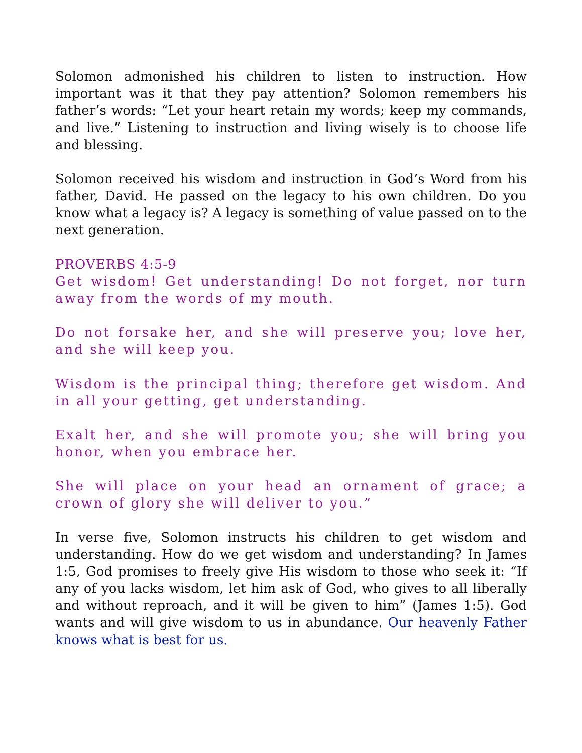Solomon admonished his children to listen to instruction. How important was it that they pay attention? Solomon remembers his father’s words: “Let your heart retain my words; keep my commands, and live.” Listening to instruction and living wisely is to choose life and blessing.
Solomon received his wisdom and instruction in God’s Word from his father, David. He passed on the legacy to his own children. Do you know what a legacy is? A legacy is something of value passed on to the next generation.
PROVERBS 4:5-9
Get wisdom! Get understanding! Do not forget, nor turn away from the words of my mouth.
Do not forsake her, and she will preserve you; love her, and she will keep you.
Wisdom is the principal thing; therefore get wisdom. And in all your getting, get understanding.
Exalt her, and she will promote you; she will bring you honor, when you embrace her.
She will place on your head an ornament of grace; a crown of glory she will deliver to you.”
In verse five, Solomon instructs his children to get wisdom and understanding. How do we get wisdom and understanding? In James 1:5, God promises to freely give His wisdom to those who seek it: “If any of you lacks wisdom, let him ask of God, who gives to all liberally and without reproach, and it will be given to him” (James 1:5). God wants and will give wisdom to us in abundance. Our heavenly Father knows what is best for us.